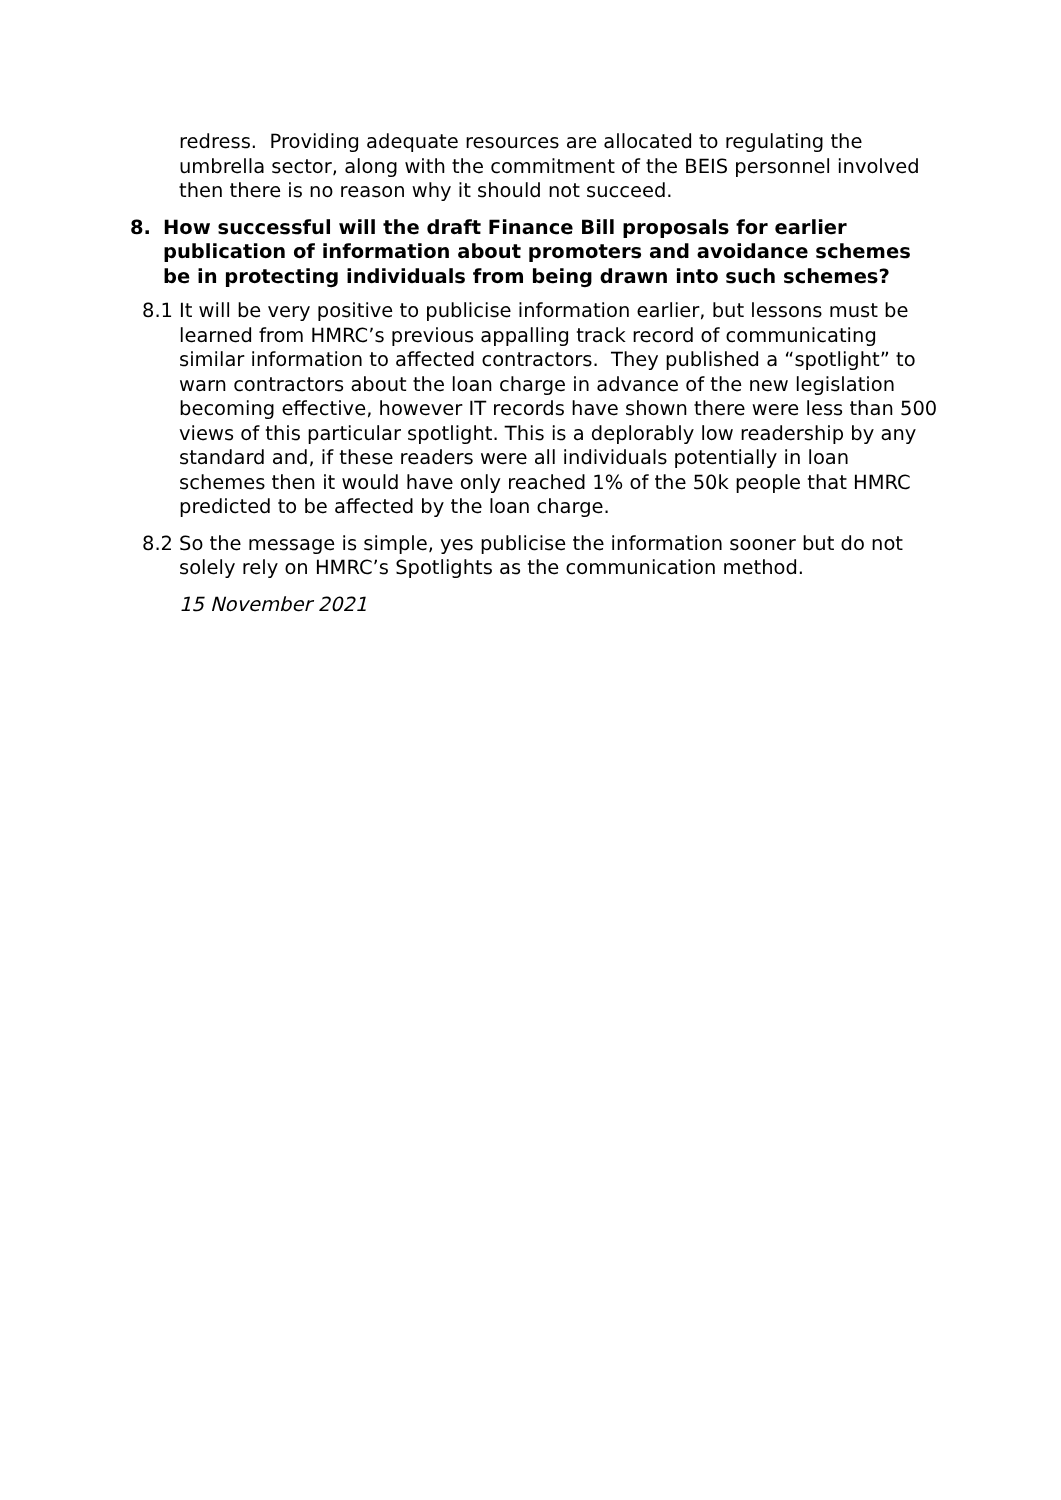redress. Providing adequate resources are allocated to regulating the umbrella sector, along with the commitment of the BEIS personnel involved then there is no reason why it should not succeed.
8. How successful will the draft Finance Bill proposals for earlier publication of information about promoters and avoidance schemes be in protecting individuals from being drawn into such schemes?
8.1 It will be very positive to publicise information earlier, but lessons must be learned from HMRC’s previous appalling track record of communicating similar information to affected contractors. They published a “spotlight” to warn contractors about the loan charge in advance of the new legislation becoming effective, however IT records have shown there were less than 500 views of this particular spotlight. This is a deplorably low readership by any standard and, if these readers were all individuals potentially in loan schemes then it would have only reached 1% of the 50k people that HMRC predicted to be affected by the loan charge.
8.2 So the message is simple, yes publicise the information sooner but do not solely rely on HMRC’s Spotlights as the communication method.
15 November 2021